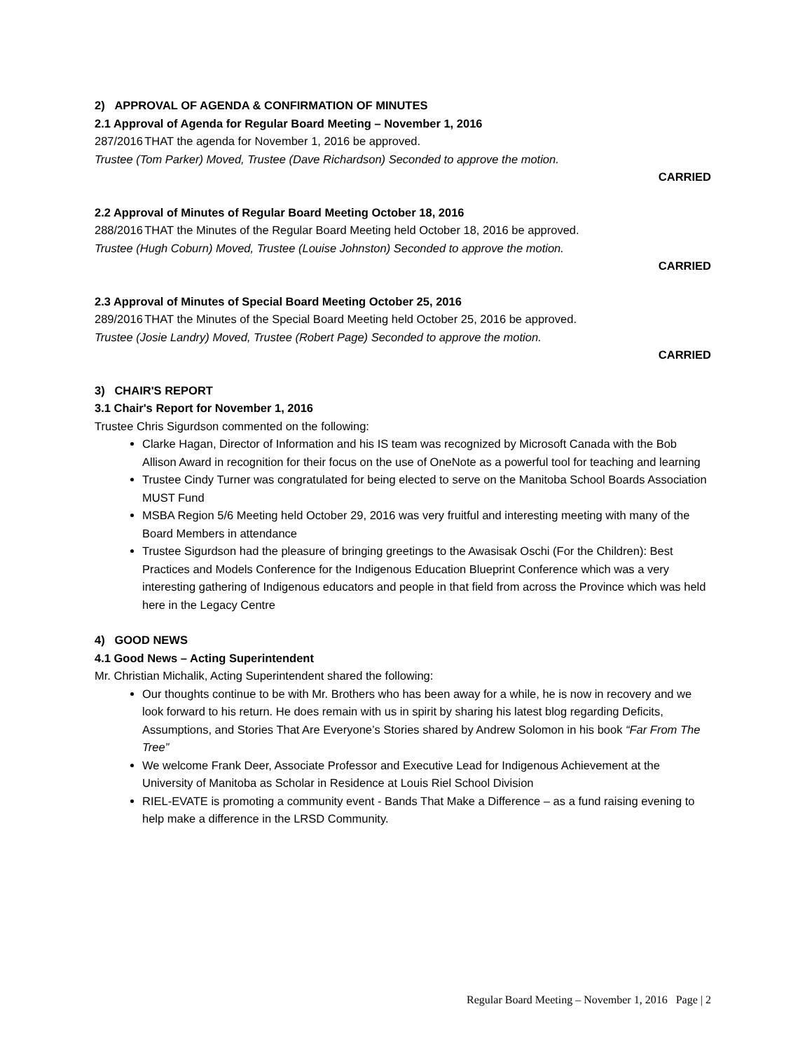2) APPROVAL OF AGENDA & CONFIRMATION OF MINUTES
2.1 Approval of Agenda for Regular Board Meeting – November 1, 2016
287/2016 THAT the agenda for November 1, 2016 be approved.
Trustee (Tom Parker) Moved, Trustee (Dave Richardson) Seconded to approve the motion.
CARRIED
2.2 Approval of Minutes of Regular Board Meeting October 18, 2016
288/2016 THAT the Minutes of the Regular Board Meeting held October 18, 2016 be approved.
Trustee (Hugh Coburn) Moved, Trustee (Louise Johnston) Seconded to approve the motion.
CARRIED
2.3 Approval of Minutes of Special Board Meeting October 25, 2016
289/2016 THAT the Minutes of the Special Board Meeting held October 25, 2016 be approved.
Trustee (Josie Landry) Moved, Trustee (Robert Page) Seconded to approve the motion.
CARRIED
3) CHAIR'S REPORT
3.1 Chair's Report for November 1, 2016
Trustee Chris Sigurdson commented on the following:
Clarke Hagan, Director of Information and his IS team was recognized by Microsoft Canada with the Bob Allison Award in recognition for their focus on the use of OneNote as a powerful tool for teaching and learning
Trustee Cindy Turner was congratulated for being elected to serve on the Manitoba School Boards Association MUST Fund
MSBA Region 5/6 Meeting held October 29, 2016 was very fruitful and interesting meeting with many of the Board Members in attendance
Trustee Sigurdson had the pleasure of bringing greetings to the Awasisak Oschi (For the Children): Best Practices and Models Conference for the Indigenous Education Blueprint Conference which was a very interesting gathering of Indigenous educators and people in that field from across the Province which was held here in the Legacy Centre
4) GOOD NEWS
4.1 Good News – Acting Superintendent
Mr. Christian Michalik, Acting Superintendent shared the following:
Our thoughts continue to be with Mr. Brothers who has been away for a while, he is now in recovery and we look forward to his return. He does remain with us in spirit by sharing his latest blog regarding Deficits, Assumptions, and Stories That Are Everyone’s Stories shared by Andrew Solomon in his book “Far From The Tree”
We welcome Frank Deer, Associate Professor and Executive Lead for Indigenous Achievement at the University of Manitoba as Scholar in Residence at Louis Riel School Division
RIEL-EVATE is promoting a community event - Bands That Make a Difference – as a fund raising evening to help make a difference in the LRSD Community.
Regular Board Meeting – November 1, 2016 Page | 2